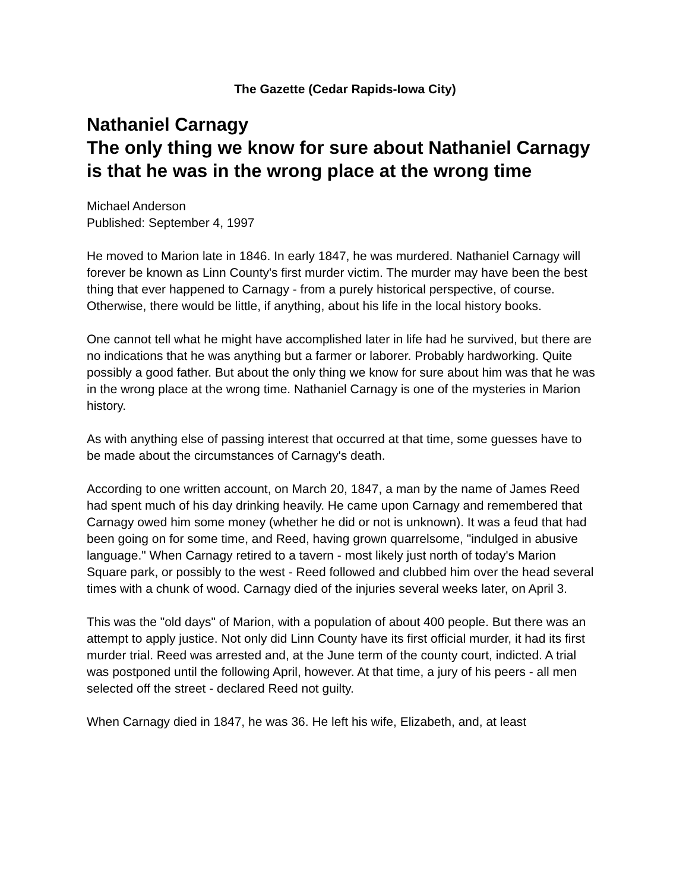The Gazette (Cedar Rapids-Iowa City)
Nathaniel Carnagy
The only thing we know for sure about Nathaniel Carnagy is that he was in the wrong place at the wrong time
Michael Anderson
Published: September 4, 1997
He moved to Marion late in 1846. In early 1847, he was murdered. Nathaniel Carnagy will forever be known as Linn County's first murder victim. The murder may have been the best thing that ever happened to Carnagy - from a purely historical perspective, of course. Otherwise, there would be little, if anything, about his life in the local history books.
One cannot tell what he might have accomplished later in life had he survived, but there are no indications that he was anything but a farmer or laborer. Probably hardworking. Quite possibly a good father. But about the only thing we know for sure about him was that he was in the wrong place at the wrong time. Nathaniel Carnagy is one of the mysteries in Marion history.
As with anything else of passing interest that occurred at that time, some guesses have to be made about the circumstances of Carnagy's death.
According to one written account, on March 20, 1847, a man by the name of James Reed had spent much of his day drinking heavily. He came upon Carnagy and remembered that Carnagy owed him some money (whether he did or not is unknown). It was a feud that had been going on for some time, and Reed, having grown quarrelsome, "indulged in abusive language." When Carnagy retired to a tavern - most likely just north of today's Marion Square park, or possibly to the west - Reed followed and clubbed him over the head several times with a chunk of wood. Carnagy died of the injuries several weeks later, on April 3.
This was the "old days" of Marion, with a population of about 400 people. But there was an attempt to apply justice. Not only did Linn County have its first official murder, it had its first murder trial. Reed was arrested and, at the June term of the county court, indicted. A trial was postponed until the following April, however. At that time, a jury of his peers - all men selected off the street - declared Reed not guilty.
When Carnagy died in 1847, he was 36. He left his wife, Elizabeth, and, at least